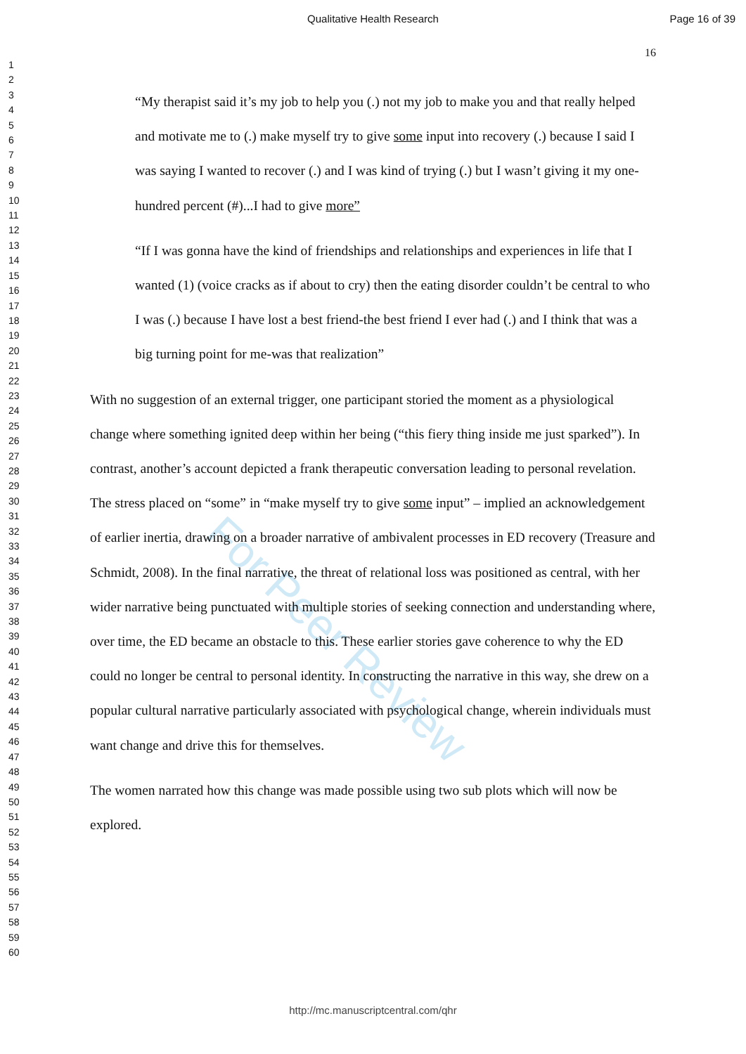Qualitative Health Research Page 16 of 39
16
1
2
3
4
5
6
7
8
9
10
11
12
13
14
15
16
17
18
19
20
21
22
23
24
25
26
27
28
29
30
31
32
33
34
35
36
37
38
39
40
41
42
43
44
45
46
47
48
49
50
51
52
53
54
55
56
57
58
59
60
For Peer Review
“My therapist said it’s my job to help you (.) not my job to make you and that really helped and motivate me to (.) make myself try to give some input into recovery (.) because I said I was saying I wanted to recover (.) and I was kind of trying (.) but I wasn’t giving it my one-hundred percent (#)...I had to give more”
“If I was gonna have the kind of friendships and relationships and experiences in life that I wanted (1) (voice cracks as if about to cry) then the eating disorder couldn’t be central to who I was (.) because I have lost a best friend-the best friend I ever had (.) and I think that was a big turning point for me-was that realization”
With no suggestion of an external trigger, one participant storied the moment as a physiological change where something ignited deep within her being (“this fiery thing inside me just sparked”). In contrast, another’s account depicted a frank therapeutic conversation leading to personal revelation. The stress placed on “some” in “make myself try to give some input” – implied an acknowledgement of earlier inertia, drawing on a broader narrative of ambivalent processes in ED recovery (Treasure and Schmidt, 2008). In the final narrative, the threat of relational loss was positioned as central, with her wider narrative being punctuated with multiple stories of seeking connection and understanding where, over time, the ED became an obstacle to this. These earlier stories gave coherence to why the ED could no longer be central to personal identity. In constructing the narrative in this way, she drew on a popular cultural narrative particularly associated with psychological change, wherein individuals must want change and drive this for themselves.
The women narrated how this change was made possible using two sub plots which will now be explored.
http://mc.manuscriptcentral.com/qhr